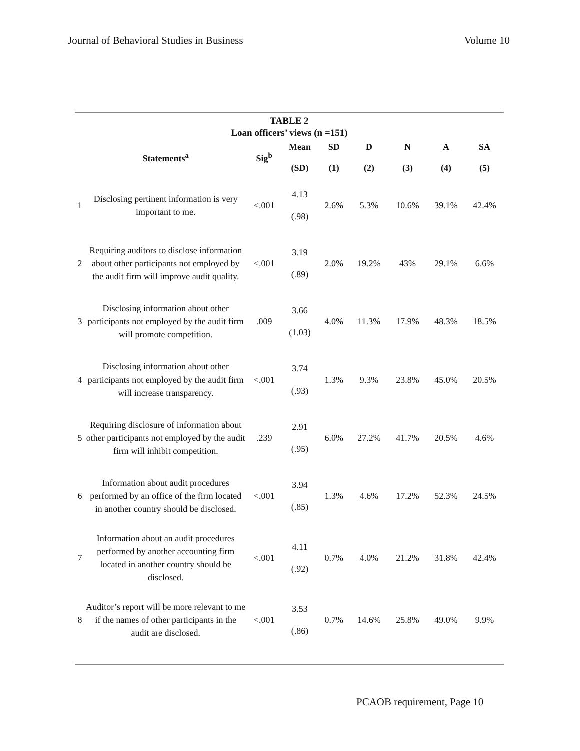Journal of Behavioral Studies in Business Volume 10
TABLE 2
Loan officers’ views (n =151)
| | Statements<sup>a</sup> | Sig<sup>b</sup> | Mean (SD) | SD (1) | D (2) | N (3) | A (4) | SA (5) |
| --- | --- | --- | --- | --- | --- | --- | --- | --- |
| 1 | Disclosing pertinent information is very important to me. | <.001 | 4.13 (.98) | 2.6% | 5.3% | 10.6% | 39.1% | 42.4% |
| 2 | Requiring auditors to disclose information about other participants not employed by the audit firm will improve audit quality. | <.001 | 3.19 (.89) | 2.0% | 19.2% | 43% | 29.1% | 6.6% |
| 3 | Disclosing information about other participants not employed by the audit firm will promote competition. | .009 | 3.66 (1.03) | 4.0% | 11.3% | 17.9% | 48.3% | 18.5% |
| 4 | Disclosing information about other participants not employed by the audit firm will increase transparency. | <.001 | 3.74 (.93) | 1.3% | 9.3% | 23.8% | 45.0% | 20.5% |
| 5 | Requiring disclosure of information about other participants not employed by the audit firm will inhibit competition. | .239 | 2.91 (.95) | 6.0% | 27.2% | 41.7% | 20.5% | 4.6% |
| 6 | Information about audit procedures performed by an office of the firm located in another country should be disclosed. | <.001 | 3.94 (.85) | 1.3% | 4.6% | 17.2% | 52.3% | 24.5% |
| 7 | Information about an audit procedures performed by another accounting firm located in another country should be disclosed. | <.001 | 4.11 (.92) | 0.7% | 4.0% | 21.2% | 31.8% | 42.4% |
| 8 | Auditor’s report will be more relevant to me if the names of other participants in the audit are disclosed. | <.001 | 3.53 (.86) | 0.7% | 14.6% | 25.8% | 49.0% | 9.9% |
PCAOB requirement, Page 10